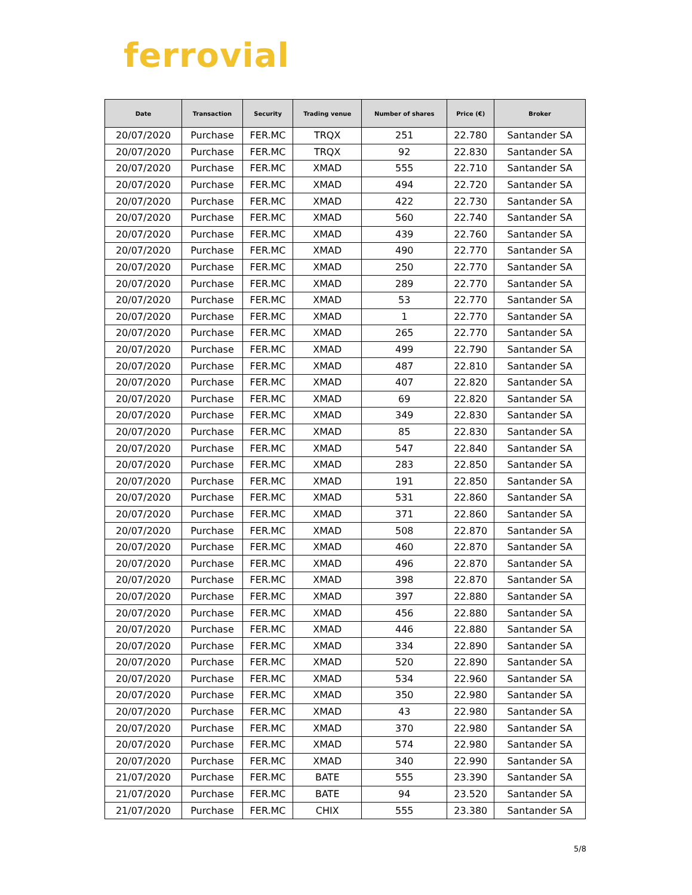ferrovial
| Date | Transaction | Security | Trading venue | Number of shares | Price (€) | Broker |
| --- | --- | --- | --- | --- | --- | --- |
| 20/07/2020 | Purchase | FER.MC | TRQX | 251 | 22.780 | Santander SA |
| 20/07/2020 | Purchase | FER.MC | TRQX | 92 | 22.830 | Santander SA |
| 20/07/2020 | Purchase | FER.MC | XMAD | 555 | 22.710 | Santander SA |
| 20/07/2020 | Purchase | FER.MC | XMAD | 494 | 22.720 | Santander SA |
| 20/07/2020 | Purchase | FER.MC | XMAD | 422 | 22.730 | Santander SA |
| 20/07/2020 | Purchase | FER.MC | XMAD | 560 | 22.740 | Santander SA |
| 20/07/2020 | Purchase | FER.MC | XMAD | 439 | 22.760 | Santander SA |
| 20/07/2020 | Purchase | FER.MC | XMAD | 490 | 22.770 | Santander SA |
| 20/07/2020 | Purchase | FER.MC | XMAD | 250 | 22.770 | Santander SA |
| 20/07/2020 | Purchase | FER.MC | XMAD | 289 | 22.770 | Santander SA |
| 20/07/2020 | Purchase | FER.MC | XMAD | 53 | 22.770 | Santander SA |
| 20/07/2020 | Purchase | FER.MC | XMAD | 1 | 22.770 | Santander SA |
| 20/07/2020 | Purchase | FER.MC | XMAD | 265 | 22.770 | Santander SA |
| 20/07/2020 | Purchase | FER.MC | XMAD | 499 | 22.790 | Santander SA |
| 20/07/2020 | Purchase | FER.MC | XMAD | 487 | 22.810 | Santander SA |
| 20/07/2020 | Purchase | FER.MC | XMAD | 407 | 22.820 | Santander SA |
| 20/07/2020 | Purchase | FER.MC | XMAD | 69 | 22.820 | Santander SA |
| 20/07/2020 | Purchase | FER.MC | XMAD | 349 | 22.830 | Santander SA |
| 20/07/2020 | Purchase | FER.MC | XMAD | 85 | 22.830 | Santander SA |
| 20/07/2020 | Purchase | FER.MC | XMAD | 547 | 22.840 | Santander SA |
| 20/07/2020 | Purchase | FER.MC | XMAD | 283 | 22.850 | Santander SA |
| 20/07/2020 | Purchase | FER.MC | XMAD | 191 | 22.850 | Santander SA |
| 20/07/2020 | Purchase | FER.MC | XMAD | 531 | 22.860 | Santander SA |
| 20/07/2020 | Purchase | FER.MC | XMAD | 371 | 22.860 | Santander SA |
| 20/07/2020 | Purchase | FER.MC | XMAD | 508 | 22.870 | Santander SA |
| 20/07/2020 | Purchase | FER.MC | XMAD | 460 | 22.870 | Santander SA |
| 20/07/2020 | Purchase | FER.MC | XMAD | 496 | 22.870 | Santander SA |
| 20/07/2020 | Purchase | FER.MC | XMAD | 398 | 22.870 | Santander SA |
| 20/07/2020 | Purchase | FER.MC | XMAD | 397 | 22.880 | Santander SA |
| 20/07/2020 | Purchase | FER.MC | XMAD | 456 | 22.880 | Santander SA |
| 20/07/2020 | Purchase | FER.MC | XMAD | 446 | 22.880 | Santander SA |
| 20/07/2020 | Purchase | FER.MC | XMAD | 334 | 22.890 | Santander SA |
| 20/07/2020 | Purchase | FER.MC | XMAD | 520 | 22.890 | Santander SA |
| 20/07/2020 | Purchase | FER.MC | XMAD | 534 | 22.960 | Santander SA |
| 20/07/2020 | Purchase | FER.MC | XMAD | 350 | 22.980 | Santander SA |
| 20/07/2020 | Purchase | FER.MC | XMAD | 43 | 22.980 | Santander SA |
| 20/07/2020 | Purchase | FER.MC | XMAD | 370 | 22.980 | Santander SA |
| 20/07/2020 | Purchase | FER.MC | XMAD | 574 | 22.980 | Santander SA |
| 20/07/2020 | Purchase | FER.MC | XMAD | 340 | 22.990 | Santander SA |
| 21/07/2020 | Purchase | FER.MC | BATE | 555 | 23.390 | Santander SA |
| 21/07/2020 | Purchase | FER.MC | BATE | 94 | 23.520 | Santander SA |
| 21/07/2020 | Purchase | FER.MC | CHIX | 555 | 23.380 | Santander SA |
5/8